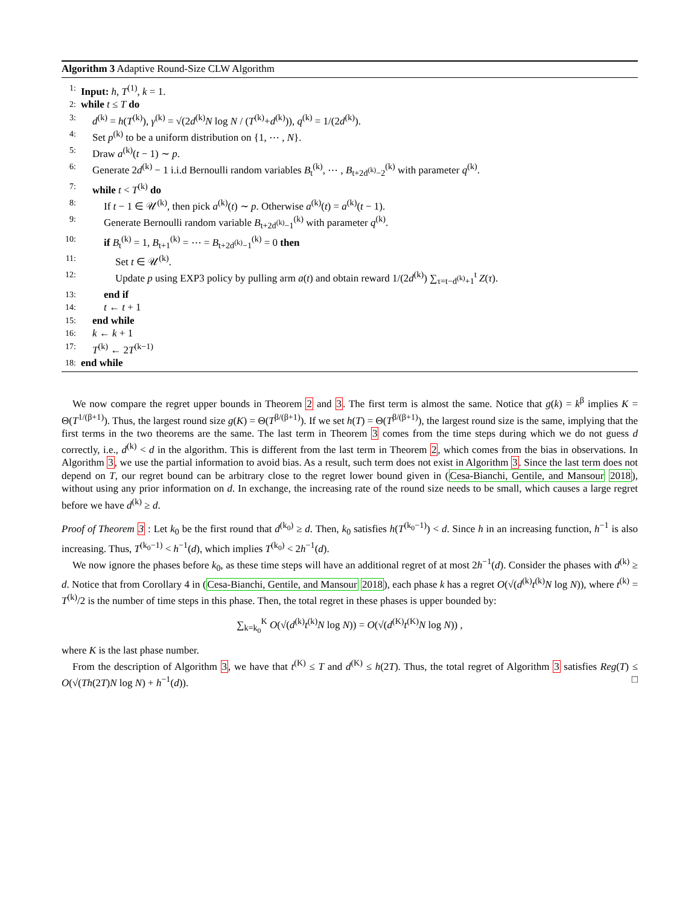Algorithm 3 Adaptive Round-Size CLW Algorithm
1: Input: h, T<sup>(1)</sup>, k = 1.
2: while t ≤ T do
3: d<sup>(k)</sup> = h(T<sup>(k)</sup>), γ<sup>(k)</sup> = √(2d<sup>(k)</sup>N log N / (T<sup>(k)</sup>+d<sup>(k)</sup>)), q<sup>(k)</sup> = 1/(2d<sup>(k)</sup>).
4: Set p<sup>(k)</sup> to be a uniform distribution on {1, ⋯ , N}.
5: Draw a<sup>(k)</sup>(t − 1) ∼ p.
6: Generate 2d<sup>(k)</sup> − 1 i.i.d Bernoulli random variables B<sub>t</sub><sup>(k)</sup>, ⋯ , B<sub>t+2d<sup>(k)</sup>−2</sub><sup>(k)</sup> with parameter q<sup>(k)</sup>.
7: while t < T<sup>(k)</sup> do
8: If t − 1 ∈ 𝒰<sup>(k)</sup>, then pick a<sup>(k)</sup>(t) ∼ p. Otherwise a<sup>(k)</sup>(t) = a<sup>(k)</sup>(t − 1).
9: Generate Bernoulli random variable B<sub>t+2d<sup>(k)</sup>−1</sub><sup>(k)</sup> with parameter q<sup>(k)</sup>.
10: if B<sub>t</sub><sup>(k)</sup> = 1, B<sub>t+1</sub><sup>(k)</sup> = ⋯ = B<sub>t+2d<sup>(k)</sup>−1</sub><sup>(k)</sup> = 0 then
11: Set t ∈ 𝒰<sup>(k)</sup>.
12: Update p using EXP3 policy by pulling arm a(t) and obtain reward 1/(2d<sup>(k)</sup>) ∑<sub>τ=t−d<sup>(k)</sup>+1</sub><sup>t</sup> Z(τ).
13: end if
14: t ← t + 1
15: end while
16: k ← k + 1
17: T<sup>(k)</sup> ← 2T<sup>(k−1)</sup>
18: end while
We now compare the regret upper bounds in Theorem 2 and 3. The first term is almost the same. Notice that g(k) = k<sup>β</sup> implies K = Θ(T<sup>1/(β+1)</sup>). Thus, the largest round size g(K) = Θ(T<sup>β/(β+1)</sup>). If we set h(T) = Θ(T<sup>β/(β+1)</sup>), the largest round size is the same, implying that the first terms in the two theorems are the same. The last term in Theorem 3 comes from the time steps during which we do not guess d correctly, i.e., d<sup>(k)</sup> < d in the algorithm. This is different from the last term in Theorem 2, which comes from the bias in observations. In Algorithm 3, we use the partial information to avoid bias. As a result, such term does not exist in Algorithm 3. Since the last term does not depend on T, our regret bound can be arbitrary close to the regret lower bound given in (Cesa-Bianchi, Gentile, and Mansour 2018), without using any prior information on d. In exchange, the increasing rate of the round size needs to be small, which causes a large regret before we have d<sup>(k)</sup> ≥ d.
Proof of Theorem 3 : Let k<sub>0</sub> be the first round that d<sup>(k<sub>0</sub>)</sup> ≥ d. Then, k<sub>0</sub> satisfies h(T<sup>(k<sub>0</sub>−1)</sup>) < d. Since h in an increasing function, h<sup>−1</sup> is also increasing. Thus, T<sup>(k<sub>0</sub>−1)</sup> < h<sup>−1</sup>(d), which implies T<sup>(k<sub>0</sub>)</sup> < 2h<sup>−1</sup>(d).
We now ignore the phases before k<sub>0</sub>, as these time steps will have an additional regret of at most 2h<sup>−1</sup>(d). Consider the phases with d<sup>(k)</sup> ≥ d. Notice that from Corollary 4 in (Cesa-Bianchi, Gentile, and Mansour 2018), each phase k has a regret O(√(d<sup>(k)</sup>t<sup>(k)</sup>N log N)), where t<sup>(k)</sup> = T<sup>(k)</sup>/2 is the number of time steps in this phase. Then, the total regret in these phases is upper bounded by:
∑<sub>k=k<sub>0</sub></sub><sup>K</sup> O(√(d<sup>(k)</sup>t<sup>(k)</sup>N log N)) = O(√(d<sup>(K)</sup>t<sup>(K)</sup>N log N)) ,
where K is the last phase number.
From the description of Algorithm 3, we have that t<sup>(K)</sup> ≤ T and d<sup>(K)</sup> ≤ h(2T). Thus, the total regret of Algorithm 3 satisfies Reg(T) ≤ O(√(Th(2T)N log N) + h<sup>−1</sup>(d)). □